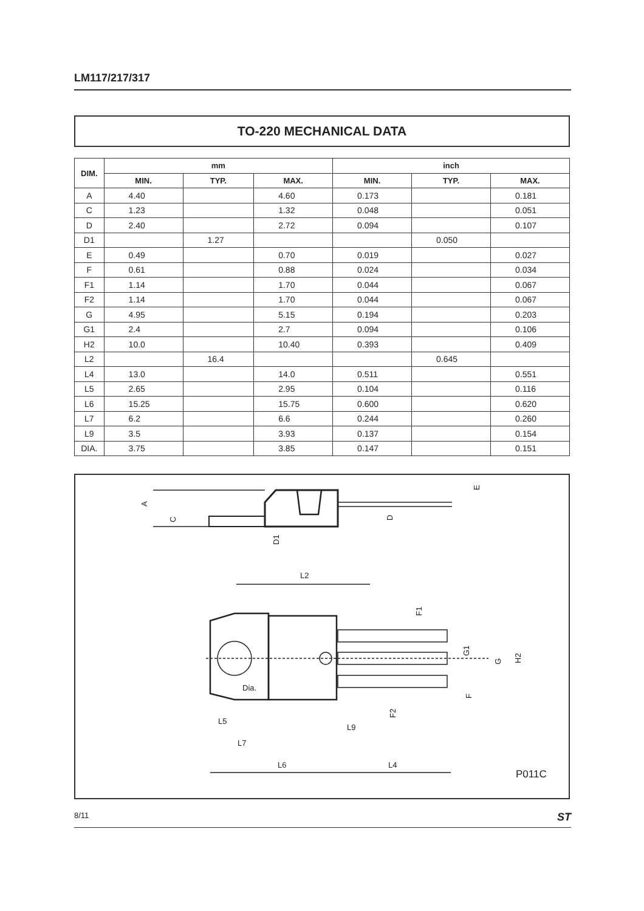LM117/217/317
TO-220 MECHANICAL DATA
| DIM. | mm | | | inch | | |
| --- | --- | --- | --- | --- | --- | --- |
| | MIN. | TYP. | MAX. | MIN. | TYP. | MAX. |
| A | 4.40 | | 4.60 | 0.173 | | 0.181 |
| C | 1.23 | | 1.32 | 0.048 | | 0.051 |
| D | 2.40 | | 2.72 | 0.094 | | 0.107 |
| D1 | | 1.27 | | | 0.050 | |
| E | 0.49 | | 0.70 | 0.019 | | 0.027 |
| F | 0.61 | | 0.88 | 0.024 | | 0.034 |
| F1 | 1.14 | | 1.70 | 0.044 | | 0.067 |
| F2 | 1.14 | | 1.70 | 0.044 | | 0.067 |
| G | 4.95 | | 5.15 | 0.194 | | 0.203 |
| G1 | 2.4 | | 2.7 | 0.094 | | 0.106 |
| H2 | 10.0 | | 10.40 | 0.393 | | 0.409 |
| L2 | | 16.4 | | | 0.645 | |
| L4 | 13.0 | | 14.0 | 0.511 | | 0.551 |
| L5 | 2.65 | | 2.95 | 0.104 | | 0.116 |
| L6 | 15.25 | | 15.75 | 0.600 | | 0.620 |
| L7 | 6.2 | | 6.6 | 0.244 | | 0.260 |
| L9 | 3.5 | | 3.93 | 0.137 | | 0.154 |
| DIA. | 3.75 | | 3.85 | 0.147 | | 0.151 |
A
C
D1
D
E
L2
F1
G1
G
H2
Dia.
F
F2
L5
L9
L7
L6
L4
P011C
8/11 ST